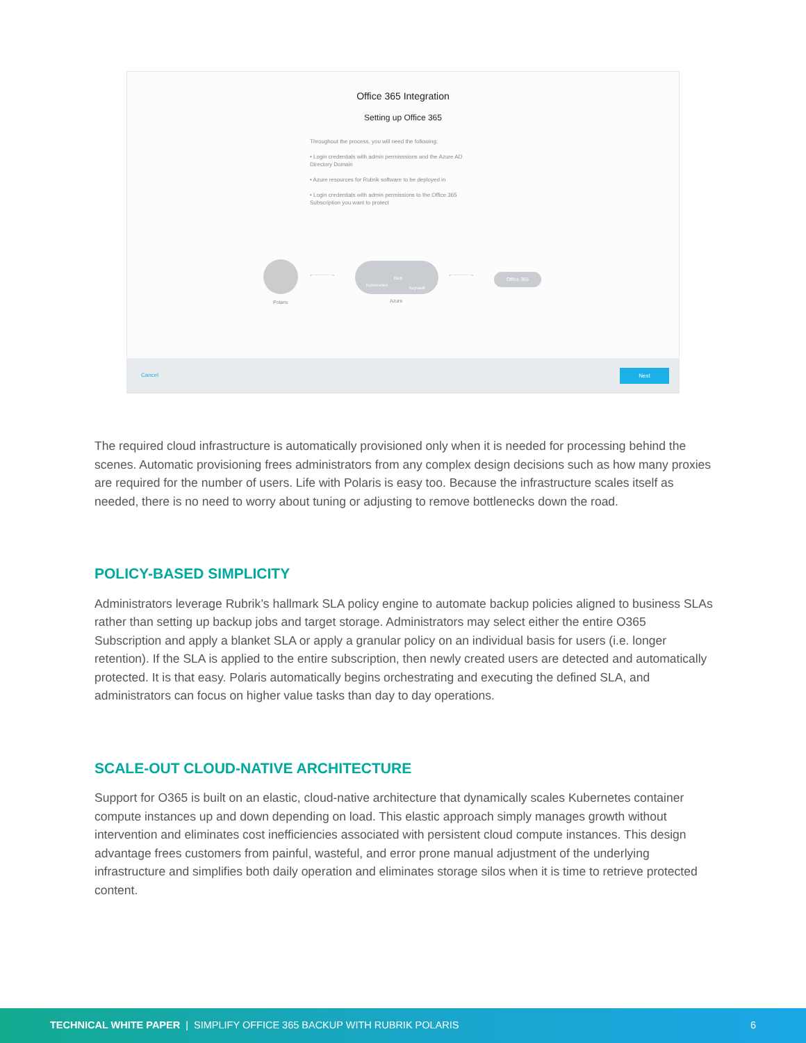Office 365 Integration
Setting up Office 365
Throughout the process, you will need the following:
• Login credentials with admin permisssions and the Azure AD Directory Domain
• Azure resources for Rubrik software to be deployed in
• Login credentials with admin permissions to the Office 365 Subscription you want to protect
Polaris
←··········→
Kubernetes
Blob
Keyvault
Azure
←··········→ Office 365
Cancel
Next
The required cloud infrastructure is automatically provisioned only when it is needed for processing behind the scenes. Automatic provisioning frees administrators from any complex design decisions such as how many proxies are required for the number of users. Life with Polaris is easy too. Because the infrastructure scales itself as needed, there is no need to worry about tuning or adjusting to remove bottlenecks down the road.
POLICY-BASED SIMPLICITY
Administrators leverage Rubrik’s hallmark SLA policy engine to automate backup policies aligned to business SLAs rather than setting up backup jobs and target storage. Administrators may select either the entire O365 Subscription and apply a blanket SLA or apply a granular policy on an individual basis for users (i.e. longer retention). If the SLA is applied to the entire subscription, then newly created users are detected and automatically protected. It is that easy. Polaris automatically begins orchestrating and executing the defined SLA, and administrators can focus on higher value tasks than day to day operations.
SCALE-OUT CLOUD-NATIVE ARCHITECTURE
Support for O365 is built on an elastic, cloud-native architecture that dynamically scales Kubernetes container compute instances up and down depending on load. This elastic approach simply manages growth without intervention and eliminates cost inefficiencies associated with persistent cloud compute instances. This design advantage frees customers from painful, wasteful, and error prone manual adjustment of the underlying infrastructure and simplifies both daily operation and eliminates storage silos when it is time to retrieve protected content.
TECHNICAL WHITE PAPER | SIMPLIFY OFFICE 365 BACKUP WITH RUBRIK POLARIS 6